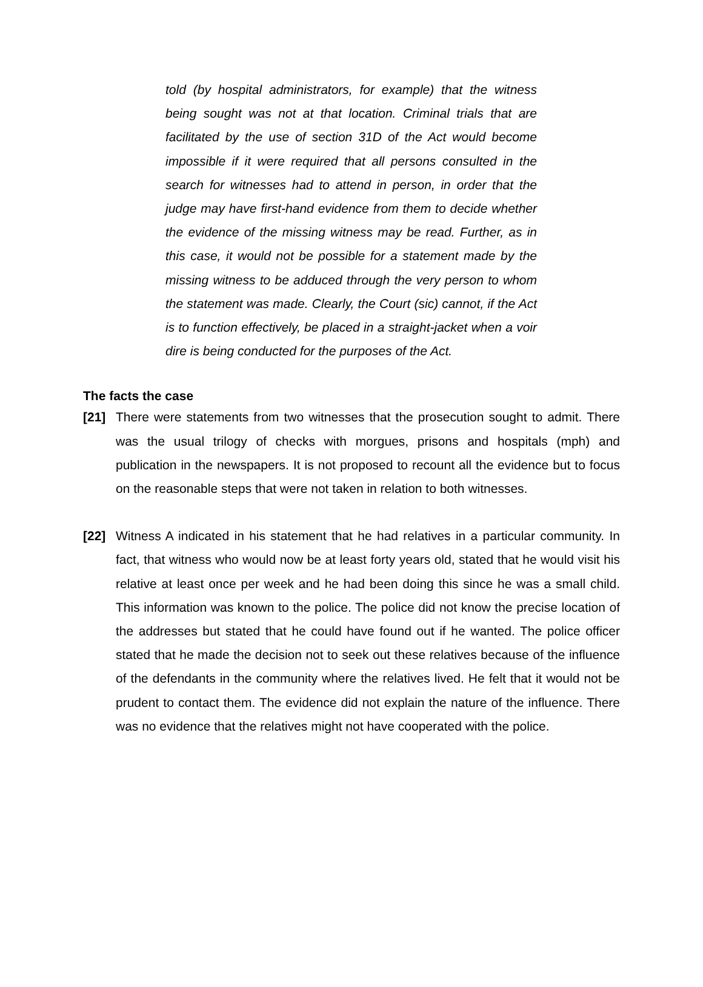told (by hospital administrators, for example) that the witness being sought was not at that location. Criminal trials that are facilitated by the use of section 31D of the Act would become impossible if it were required that all persons consulted in the search for witnesses had to attend in person, in order that the judge may have first-hand evidence from them to decide whether the evidence of the missing witness may be read. Further, as in this case, it would not be possible for a statement made by the missing witness to be adduced through the very person to whom the statement was made. Clearly, the Court (sic) cannot, if the Act is to function effectively, be placed in a straight-jacket when a voir dire is being conducted for the purposes of the Act.
The facts the case
[21] There were statements from two witnesses that the prosecution sought to admit. There was the usual trilogy of checks with morgues, prisons and hospitals (mph) and publication in the newspapers. It is not proposed to recount all the evidence but to focus on the reasonable steps that were not taken in relation to both witnesses.
[22] Witness A indicated in his statement that he had relatives in a particular community. In fact, that witness who would now be at least forty years old, stated that he would visit his relative at least once per week and he had been doing this since he was a small child. This information was known to the police. The police did not know the precise location of the addresses but stated that he could have found out if he wanted. The police officer stated that he made the decision not to seek out these relatives because of the influence of the defendants in the community where the relatives lived. He felt that it would not be prudent to contact them. The evidence did not explain the nature of the influence. There was no evidence that the relatives might not have cooperated with the police.